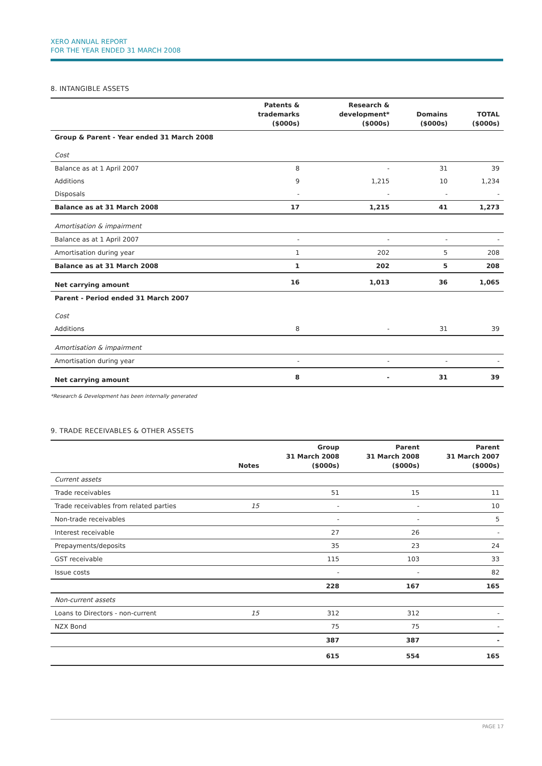XERO ANNUAL REPORT
FOR THE YEAR ENDED 31 MARCH 2008
8. INTANGIBLE ASSETS
| | Patents & trademarks ($000s) | Research & development* ($000s) | Domains ($000s) | TOTAL ($000s) |
| --- | --- | --- | --- | --- |
| Group & Parent - Year ended 31 March 2008 | | | | |
| Cost | | | | |
| Balance as at 1 April 2007 | 8 | - | 31 | 39 |
| Additions | 9 | 1,215 | 10 | 1,234 |
| Disposals | - | - | - | - |
| Balance as at 31 March 2008 | 17 | 1,215 | 41 | 1,273 |
| Amortisation & impairment | | | | |
| Balance as at 1 April 2007 | - | - | - | - |
| Amortisation during year | 1 | 202 | 5 | 208 |
| Balance as at 31 March 2008 | 1 | 202 | 5 | 208 |
| Net carrying amount | 16 | 1,013 | 36 | 1,065 |
| Parent - Period ended 31 March 2007 | | | | |
| Cost | | | | |
| Additions | 8 | - | 31 | 39 |
| Amortisation & impairment | | | | |
| Amortisation during year | - | - | - | - |
| Net carrying amount | 8 | - | 31 | 39 |
*Research & Development has been internally generated
9. TRADE RECEIVABLES & OTHER ASSETS
| | Notes | Group 31 March 2008 ($000s) | Parent 31 March 2008 ($000s) | Parent 31 March 2007 ($000s) |
| --- | --- | --- | --- | --- |
| Current assets | | | | |
| Trade receivables | | 51 | 15 | 11 |
| Trade receivables from related parties | 15 | - | - | 10 |
| Non-trade receivables | | - | - | 5 |
| Interest receivable | | 27 | 26 | - |
| Prepayments/deposits | | 35 | 23 | 24 |
| GST receivable | | 115 | 103 | 33 |
| Issue costs | | - | - | 82 |
| | | 228 | 167 | 165 |
| Non-current assets | | | | |
| Loans to Directors - non-current | 15 | 312 | 312 | - |
| NZX Bond | | 75 | 75 | - |
| | | 387 | 387 | - |
| | | 615 | 554 | 165 |
PAGE 17